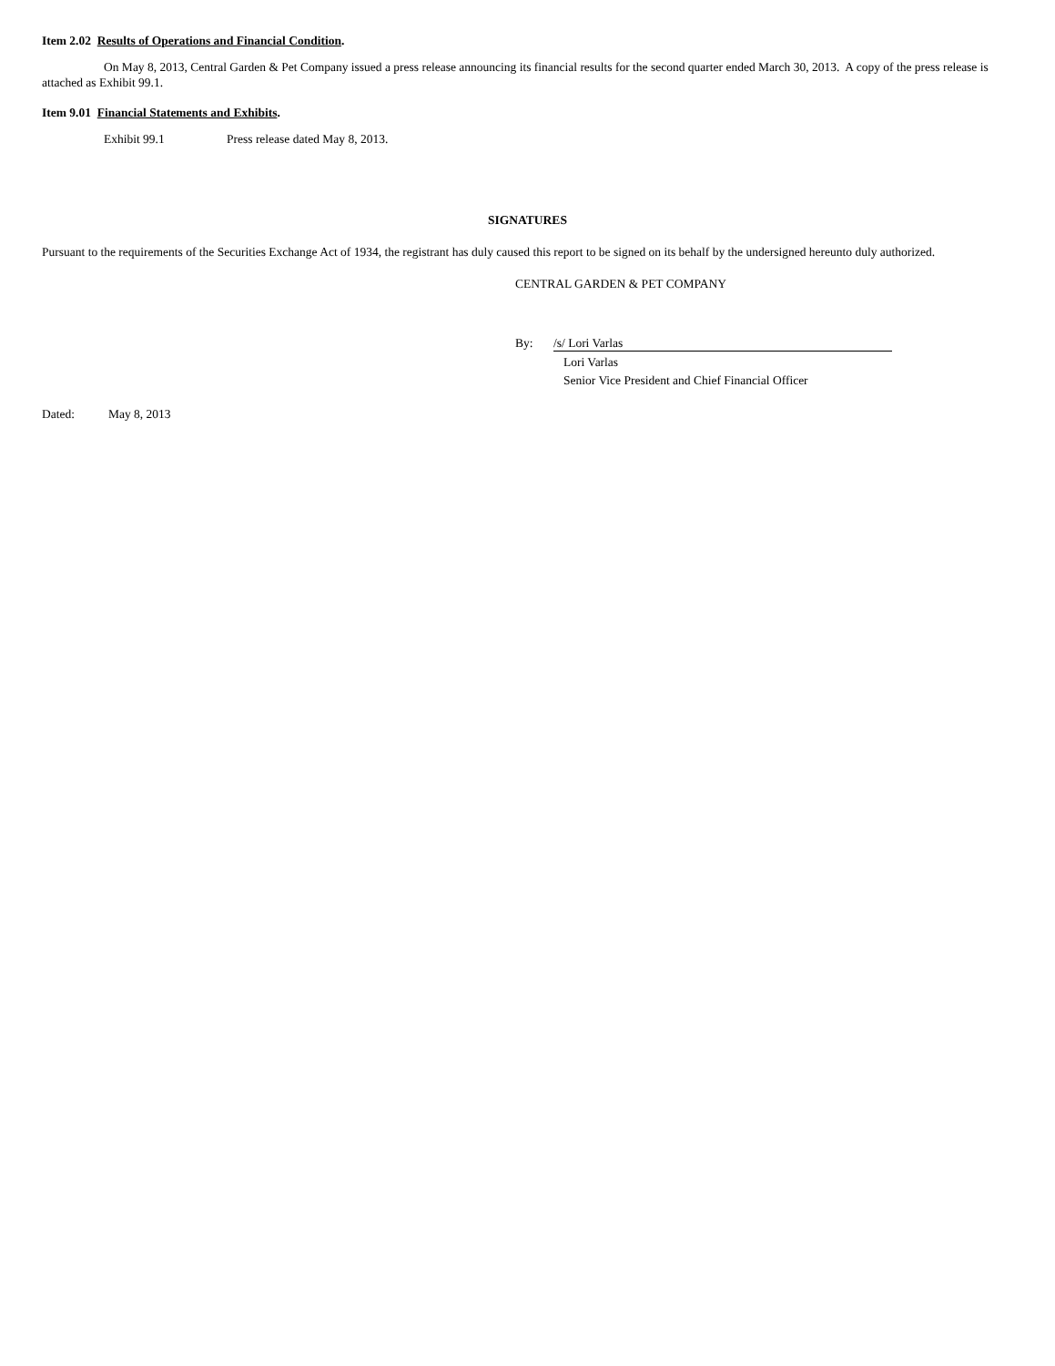Item 2.02 Results of Operations and Financial Condition.
On May 8, 2013, Central Garden & Pet Company issued a press release announcing its financial results for the second quarter ended March 30, 2013. A copy of the press release is attached as Exhibit 99.1.
Item 9.01 Financial Statements and Exhibits.
Exhibit 99.1 Press release dated May 8, 2013.
SIGNATURES
Pursuant to the requirements of the Securities Exchange Act of 1934, the registrant has duly caused this report to be signed on its behalf by the undersigned hereunto duly authorized.
CENTRAL GARDEN & PET COMPANY
By: /s/ Lori Varlas
Lori Varlas
Senior Vice President and Chief Financial Officer
Dated: May 8, 2013